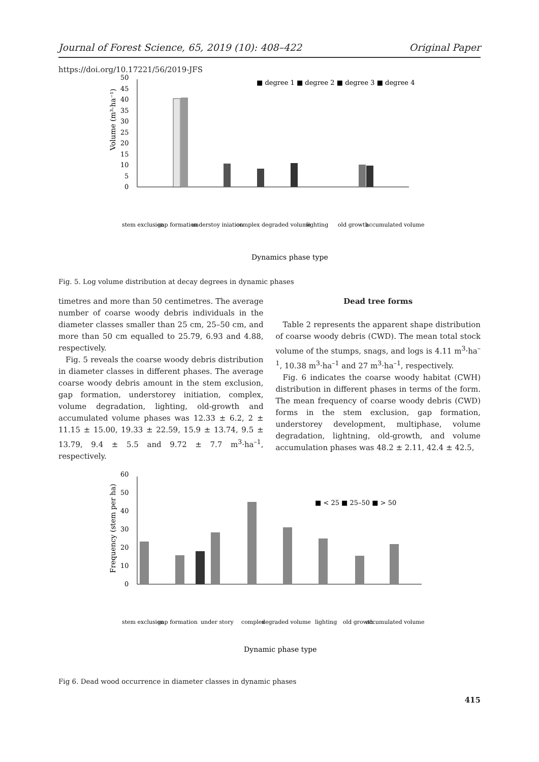Journal of Forest Science, 65, 2019 (10): 408–422 Original Paper
https://doi.org/10.17221/56/2019-JFS
0
5
10
15
20
25
30
35
40
45
50
■ degree 1 ■ degree 2 ■ degree 3 ■ degree 4
Volume (m³·ha⁻¹)
Dynamics phase type
stem exclusion
gap formation
understoy iniation
complex
degraded volume
lighting
old growth
accumulated volume
Fig. 5. Log volume distribution at decay degrees in dynamic phases
timetres and more than 50 centimetres. The average number of coarse woody debris individuals in the diameter classes smaller than 25 cm, 25–50 cm, and more than 50 cm equalled to 25.79, 6.93 and 4.88, respectively.
Fig. 5 reveals the coarse woody debris distribution in diameter classes in different phases. The average coarse woody debris amount in the stem exclusion, gap formation, understorey initiation, complex, volume degradation, lighting, old-growth and accumulated volume phases was 12.33 ± 6.2, 2 ± 11.15 ± 15.00, 19.33 ± 22.59, 15.9 ± 13.74, 9.5 ± 13.79, 9.4 ± 5.5 and 9.72 ± 7.7 m<sup>3</sup>·ha<sup>–1</sup>, respectively.
Dead tree forms
Table 2 represents the apparent shape distribution of coarse woody debris (CWD). The mean total stock volume of the stumps, snags, and logs is 4.11 m<sup>3</sup>·ha<sup>–1</sup>, 10.38 m<sup>3</sup>·ha<sup>–1</sup> and 27 m<sup>3</sup>·ha<sup>–1</sup>, respectively.
Fig. 6 indicates the coarse woody habitat (CWH) distribution in different phases in terms of the form. The mean frequency of coarse woody debris (CWD) forms in the stem exclusion, gap formation, understorey development, multiphase, volume degradation, lightning, old-growth, and volume accumulation phases was 48.2 ± 2.11, 42.4 ± 42.5,
0
10
20
30
40
50
60
■ < 25 ■ 25–50 ■ > 50
Frequency (stem per ha)
Dynamic phase type
stem exclusion
gap formation
under story
complex
degraded volume
lighting
old growth
accumulated volume
Fig 6. Dead wood occurrence in diameter classes in dynamic phases
415